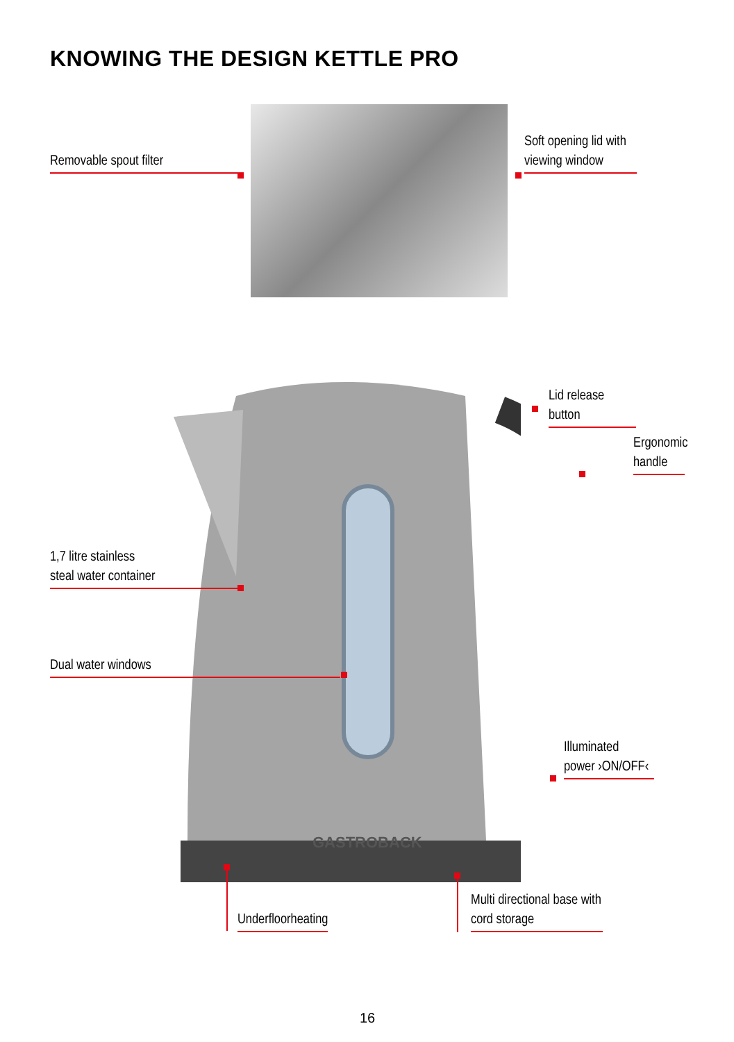KNOWING THE DESIGN KETTLE PRO
GASTROBACK
Removable spout filter
Soft opening lid with
viewing window
Lid release button
Ergonomic
handle
1,7 litre stainless
steal water container
Dual water windows
Illuminated
power ›ON/OFF‹
Underfloorheating
Multi directional base with
cord storage
16